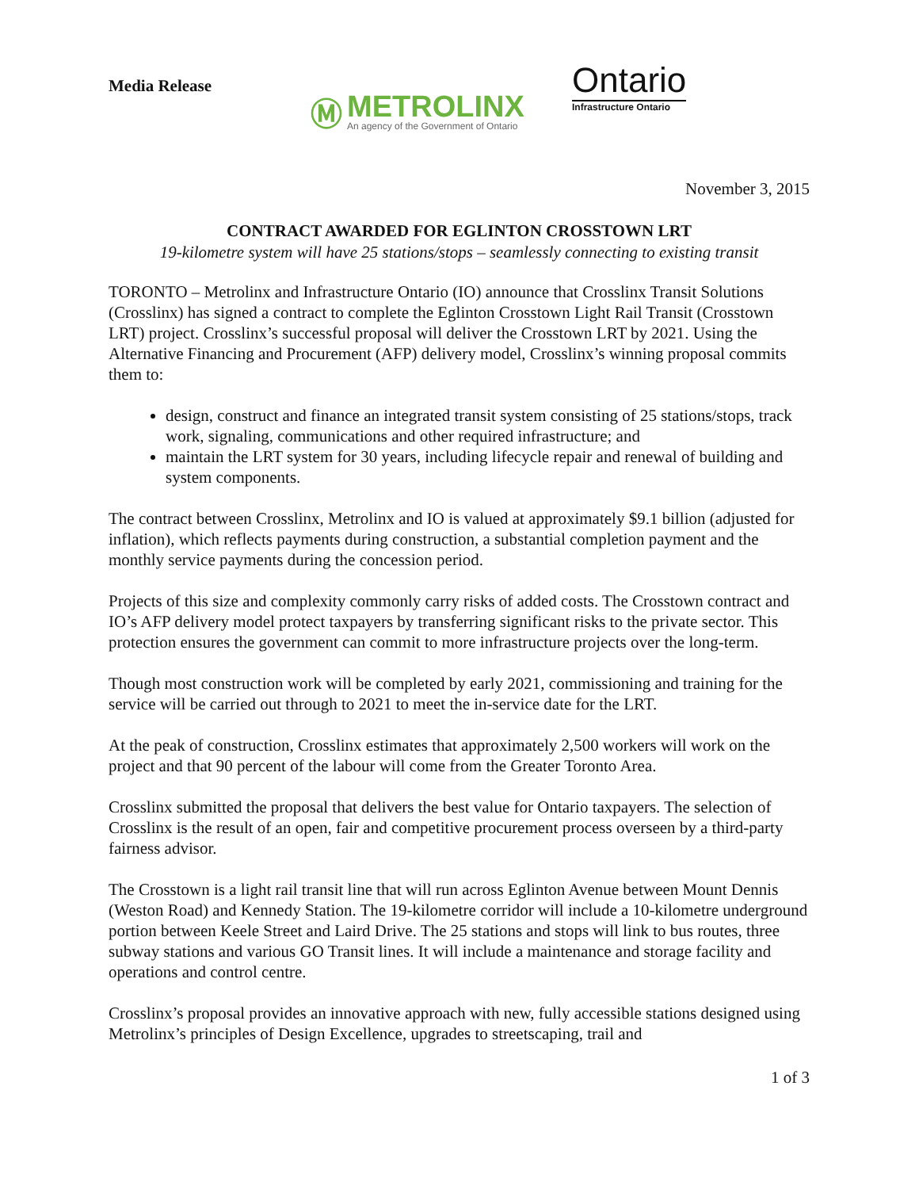Media Release
Ⓜ
METROLINX
An agency of the Government of Ontario
Ontario
Infrastructure Ontario
November 3, 2015
CONTRACT AWARDED FOR EGLINTON CROSSTOWN LRT
19-kilometre system will have 25 stations/stops – seamlessly connecting to existing transit
TORONTO – Metrolinx and Infrastructure Ontario (IO) announce that Crosslinx Transit Solutions (Crosslinx) has signed a contract to complete the Eglinton Crosstown Light Rail Transit (Crosstown LRT) project. Crosslinx’s successful proposal will deliver the Crosstown LRT by 2021. Using the Alternative Financing and Procurement (AFP) delivery model, Crosslinx’s winning proposal commits them to:
design, construct and finance an integrated transit system consisting of 25 stations/stops, track work, signaling, communications and other required infrastructure; and
maintain the LRT system for 30 years, including lifecycle repair and renewal of building and system components.
The contract between Crosslinx, Metrolinx and IO is valued at approximately $9.1 billion (adjusted for inflation), which reflects payments during construction, a substantial completion payment and the monthly service payments during the concession period.
Projects of this size and complexity commonly carry risks of added costs. The Crosstown contract and IO’s AFP delivery model protect taxpayers by transferring significant risks to the private sector. This protection ensures the government can commit to more infrastructure projects over the long-term.
Though most construction work will be completed by early 2021, commissioning and training for the service will be carried out through to 2021 to meet the in-service date for the LRT.
At the peak of construction, Crosslinx estimates that approximately 2,500 workers will work on the project and that 90 percent of the labour will come from the Greater Toronto Area.
Crosslinx submitted the proposal that delivers the best value for Ontario taxpayers. The selection of Crosslinx is the result of an open, fair and competitive procurement process overseen by a third-party fairness advisor.
The Crosstown is a light rail transit line that will run across Eglinton Avenue between Mount Dennis (Weston Road) and Kennedy Station. The 19-kilometre corridor will include a 10-kilometre underground portion between Keele Street and Laird Drive. The 25 stations and stops will link to bus routes, three subway stations and various GO Transit lines. It will include a maintenance and storage facility and operations and control centre.
Crosslinx’s proposal provides an innovative approach with new, fully accessible stations designed using Metrolinx’s principles of Design Excellence, upgrades to streetscaping, trail and
1 of 3